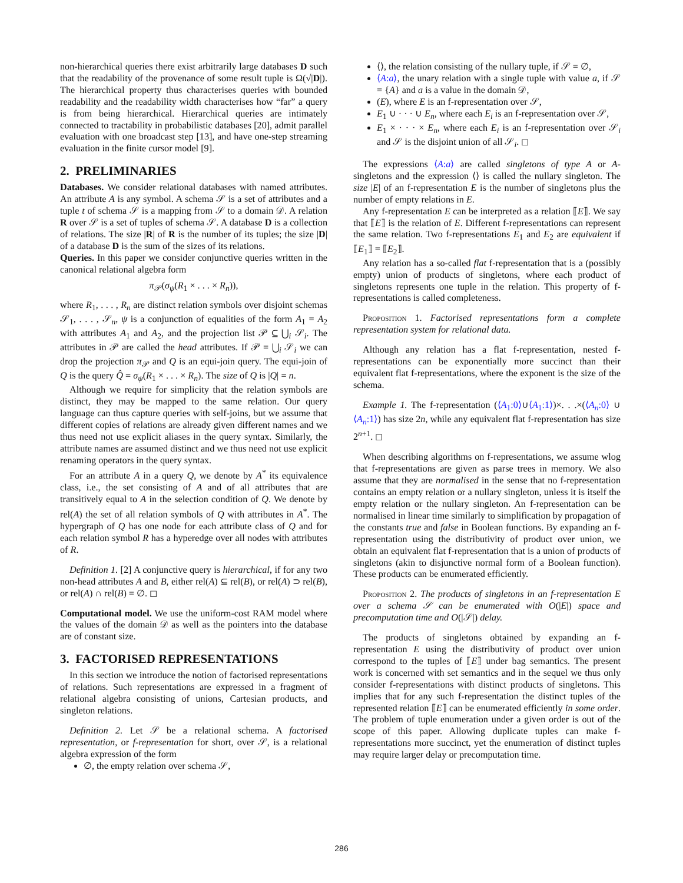non-hierarchical queries there exist arbitrarily large databases D such that the readability of the provenance of some result tuple is Ω(√|D|). The hierarchical property thus characterises queries with bounded readability and the readability width characterises how “far” a query is from being hierarchical. Hierarchical queries are intimately connected to tractability in probabilistic databases [20], admit parallel evaluation with one broadcast step [13], and have one-step streaming evaluation in the finite cursor model [9].
2. PRELIMINARIES
Databases. We consider relational databases with named attributes. An attribute A is any symbol. A schema 𝒮 is a set of attributes and a tuple t of schema 𝒮 is a mapping from 𝒮 to a domain 𝒟. A relation R over 𝒮 is a set of tuples of schema 𝒮. A database D is a collection of relations. The size |R| of R is the number of its tuples; the size |D| of a database D is the sum of the sizes of its relations.
Queries. In this paper we consider conjunctive queries written in the canonical relational algebra form
π<sub>𝒫</sub>(σ<sub>ψ</sub>(R<sub>1</sub> × . . . × R<sub>n</sub>)),
where R<sub>1</sub>, . . . , R<sub>n</sub> are distinct relation symbols over disjoint schemas 𝒮<sub>1</sub>, . . . , 𝒮<sub>n</sub>, ψ is a conjunction of equalities of the form A<sub>1</sub> = A<sub>2</sub> with attributes A<sub>1</sub> and A<sub>2</sub>, and the projection list 𝒫 ⊆ ⋃<sub>i</sub> 𝒮<sub>i</sub>. The attributes in 𝒫 are called the head attributes. If 𝒫 = ⋃<sub>i</sub> 𝒮<sub>i</sub> we can drop the projection π<sub>𝒫</sub> and Q is an equi-join query. The equi-join of Q is the query Q̂ = σ<sub>ψ</sub>(R<sub>1</sub> × . . . × R<sub>n</sub>). The size of Q is |Q| = n.
Although we require for simplicity that the relation symbols are distinct, they may be mapped to the same relation. Our query language can thus capture queries with self-joins, but we assume that different copies of relations are already given different names and we thus need not use explicit aliases in the query syntax. Similarly, the attribute names are assumed distinct and we thus need not use explicit renaming operators in the query syntax.
For an attribute A in a query Q, we denote by A<sup>*</sup> its equivalence class, i.e., the set consisting of A and of all attributes that are transitively equal to A in the selection condition of Q. We denote by rel(A) the set of all relation symbols of Q with attributes in A<sup>*</sup>. The hypergraph of Q has one node for each attribute class of Q and for each relation symbol R has a hyperedge over all nodes with attributes of R.
Definition 1. [2] A conjunctive query is hierarchical, if for any two non-head attributes A and B, either rel(A) ⊆ rel(B), or rel(A) ⊃ rel(B), or rel(A) ∩ rel(B) = ∅. ◻
Computational model. We use the uniform-cost RAM model where the values of the domain 𝒟 as well as the pointers into the database are of constant size.
3. FACTORISED REPRESENTATIONS
In this section we introduce the notion of factorised representations of relations. Such representations are expressed in a fragment of relational algebra consisting of unions, Cartesian products, and singleton relations.
Definition 2. Let 𝒮 be a relational schema. A factorised representation, or f-representation for short, over 𝒮, is a relational algebra expression of the form
∅, the empty relation over schema 𝒮,
⟨⟩, the relation consisting of the nullary tuple, if 𝒮 = ∅,
⟨A:a⟩, the unary relation with a single tuple with value a, if 𝒮 = {A} and a is a value in the domain 𝒟,
(E), where E is an f-representation over 𝒮,
E<sub>1</sub> ∪ · · · ∪ E<sub>n</sub>, where each E<sub>i</sub> is an f-representation over 𝒮,
E<sub>1</sub> × · · · × E<sub>n</sub>, where each E<sub>i</sub> is an f-representation over 𝒮<sub>i</sub> and 𝒮 is the disjoint union of all 𝒮<sub>i</sub>. ◻
The expressions ⟨A:a⟩ are called singletons of type A or A-singletons and the expression ⟨⟩ is called the nullary singleton. The size |E| of an f-representation E is the number of singletons plus the number of empty relations in E.
Any f-representation E can be interpreted as a relation ⟦E⟧. We say that ⟦E⟧ is the relation of E. Different f-representations can represent the same relation. Two f-representations E<sub>1</sub> and E<sub>2</sub> are equivalent if ⟦E<sub>1</sub>⟧ = ⟦E<sub>2</sub>⟧.
Any relation has a so-called flat f-representation that is a (possibly empty) union of products of singletons, where each product of singletons represents one tuple in the relation. This property of f-representations is called completeness.
Proposition 1. Factorised representations form a complete representation system for relational data.
Although any relation has a flat f-representation, nested f-representations can be exponentially more succinct than their equivalent flat f-representations, where the exponent is the size of the schema.
Example 1. The f-representation (⟨A<sub>1</sub>:0⟩∪⟨A<sub>1</sub>:1⟩)×. . .×(⟨A<sub>n</sub>:0⟩ ∪ ⟨A<sub>n</sub>:1⟩) has size 2n, while any equivalent flat f-representation has size 2<sup>n+1</sup>. ◻
When describing algorithms on f-representations, we assume wlog that f-representations are given as parse trees in memory. We also assume that they are normalised in the sense that no f-representation contains an empty relation or a nullary singleton, unless it is itself the empty relation or the nullary singleton. An f-representation can be normalised in linear time similarly to simplification by propagation of the constants true and false in Boolean functions. By expanding an f-representation using the distributivity of product over union, we obtain an equivalent flat f-representation that is a union of products of singletons (akin to disjunctive normal form of a Boolean function). These products can be enumerated efficiently.
Proposition 2. The products of singletons in an f-representation E over a schema 𝒮 can be enumerated with O(|E|) space and precomputation time and O(|𝒮|) delay.
The products of singletons obtained by expanding an f-representation E using the distributivity of product over union correspond to the tuples of ⟦E⟧ under bag semantics. The present work is concerned with set semantics and in the sequel we thus only consider f-representations with distinct products of singletons. This implies that for any such f-representation the distinct tuples of the represented relation ⟦E⟧ can be enumerated efficiently in some order. The problem of tuple enumeration under a given order is out of the scope of this paper. Allowing duplicate tuples can make f-representations more succinct, yet the enumeration of distinct tuples may require larger delay or precomputation time.
286